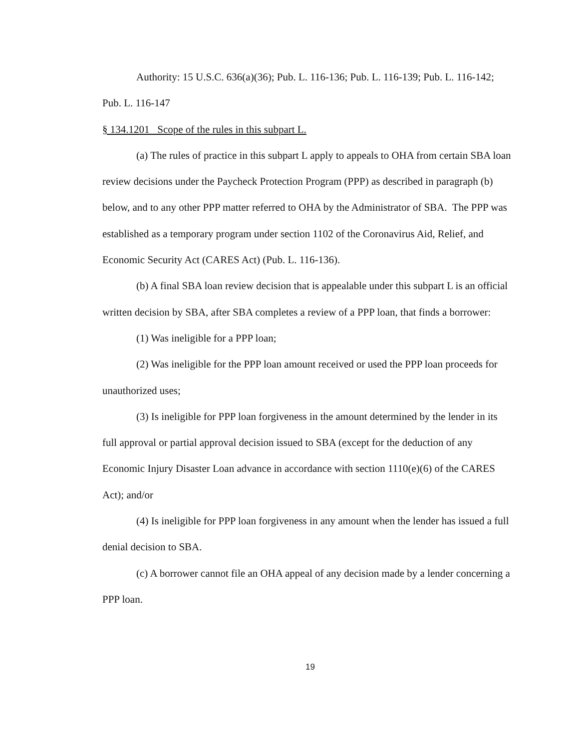Authority: 15 U.S.C. 636(a)(36); Pub. L. 116-136; Pub. L. 116-139; Pub. L. 116-142; Pub. L. 116-147
§ 134.1201 Scope of the rules in this subpart L.
(a) The rules of practice in this subpart L apply to appeals to OHA from certain SBA loan review decisions under the Paycheck Protection Program (PPP) as described in paragraph (b) below, and to any other PPP matter referred to OHA by the Administrator of SBA. The PPP was established as a temporary program under section 1102 of the Coronavirus Aid, Relief, and Economic Security Act (CARES Act) (Pub. L. 116-136).
(b) A final SBA loan review decision that is appealable under this subpart L is an official written decision by SBA, after SBA completes a review of a PPP loan, that finds a borrower:
(1) Was ineligible for a PPP loan;
(2) Was ineligible for the PPP loan amount received or used the PPP loan proceeds for unauthorized uses;
(3) Is ineligible for PPP loan forgiveness in the amount determined by the lender in its full approval or partial approval decision issued to SBA (except for the deduction of any Economic Injury Disaster Loan advance in accordance with section 1110(e)(6) of the CARES Act); and/or
(4) Is ineligible for PPP loan forgiveness in any amount when the lender has issued a full denial decision to SBA.
(c) A borrower cannot file an OHA appeal of any decision made by a lender concerning a PPP loan.
19